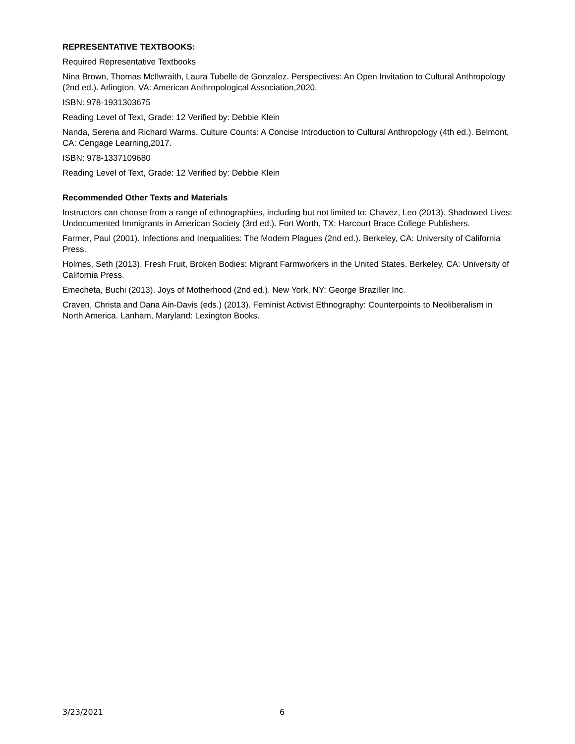REPRESENTATIVE TEXTBOOKS:
Required Representative Textbooks
Nina Brown, Thomas McIlwraith, Laura Tubelle de Gonzalez. Perspectives: An Open Invitation to Cultural Anthropology (2nd ed.). Arlington, VA: American Anthropological Association,2020.
ISBN: 978-1931303675
Reading Level of Text, Grade: 12 Verified by: Debbie Klein
Nanda, Serena and Richard Warms. Culture Counts: A Concise Introduction to Cultural Anthropology (4th ed.). Belmont, CA: Cengage Learning,2017.
ISBN: 978-1337109680
Reading Level of Text, Grade: 12 Verified by: Debbie Klein
Recommended Other Texts and Materials
Instructors can choose from a range of ethnographies, including but not limited to: Chavez, Leo (2013). Shadowed Lives: Undocumented Immigrants in American Society (3rd ed.). Fort Worth, TX: Harcourt Brace College Publishers.
Farmer, Paul (2001). Infections and Inequalities: The Modern Plagues (2nd ed.). Berkeley, CA: University of California Press.
Holmes, Seth (2013). Fresh Fruit, Broken Bodies: Migrant Farmworkers in the United States. Berkeley, CA: University of California Press.
Emecheta, Buchi (2013). Joys of Motherhood (2nd ed.). New York, NY: George Braziller Inc.
Craven, Christa and Dana Ain-Davis (eds.) (2013). Feminist Activist Ethnography: Counterpoints to Neoliberalism in North America. Lanham, Maryland: Lexington Books.
3/23/2021 6